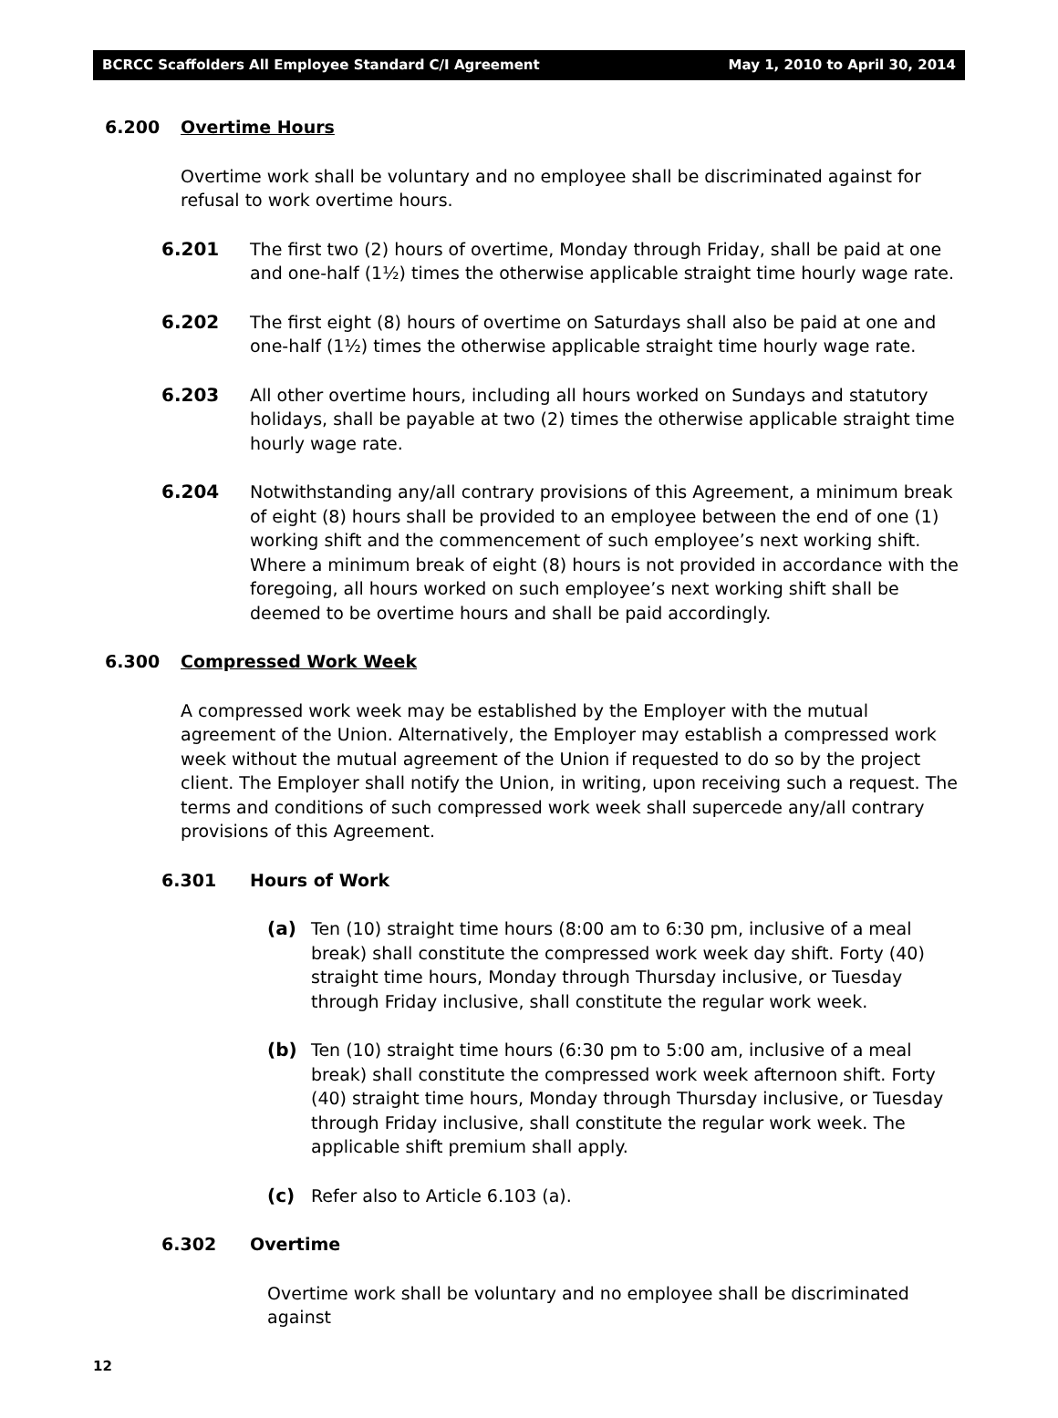BCRCC Scaffolders All Employee Standard C/I Agreement May 1, 2010 to April 30, 2014
6.200 Overtime Hours
Overtime work shall be voluntary and no employee shall be discriminated against for refusal to work overtime hours.
6.201 The first two (2) hours of overtime, Monday through Friday, shall be paid at one and one-half (1½) times the otherwise applicable straight time hourly wage rate.
6.202 The first eight (8) hours of overtime on Saturdays shall also be paid at one and one-half (1½) times the otherwise applicable straight time hourly wage rate.
6.203 All other overtime hours, including all hours worked on Sundays and statutory holidays, shall be payable at two (2) times the otherwise applicable straight time hourly wage rate.
6.204 Notwithstanding any/all contrary provisions of this Agreement, a minimum break of eight (8) hours shall be provided to an employee between the end of one (1) working shift and the commencement of such employee’s next working shift. Where a minimum break of eight (8) hours is not provided in accordance with the foregoing, all hours worked on such employee’s next working shift shall be deemed to be overtime hours and shall be paid accordingly.
6.300 Compressed Work Week
A compressed work week may be established by the Employer with the mutual agreement of the Union. Alternatively, the Employer may establish a compressed work week without the mutual agreement of the Union if requested to do so by the project client. The Employer shall notify the Union, in writing, upon receiving such a request. The terms and conditions of such compressed work week shall supercede any/all contrary provisions of this Agreement.
6.301 Hours of Work
(a) Ten (10) straight time hours (8:00 am to 6:30 pm, inclusive of a meal break) shall constitute the compressed work week day shift. Forty (40) straight time hours, Monday through Thursday inclusive, or Tuesday through Friday inclusive, shall constitute the regular work week.
(b) Ten (10) straight time hours (6:30 pm to 5:00 am, inclusive of a meal break) shall constitute the compressed work week afternoon shift. Forty (40) straight time hours, Monday through Thursday inclusive, or Tuesday through Friday inclusive, shall constitute the regular work week. The applicable shift premium shall apply.
(c) Refer also to Article 6.103 (a).
6.302 Overtime
Overtime work shall be voluntary and no employee shall be discriminated against
12